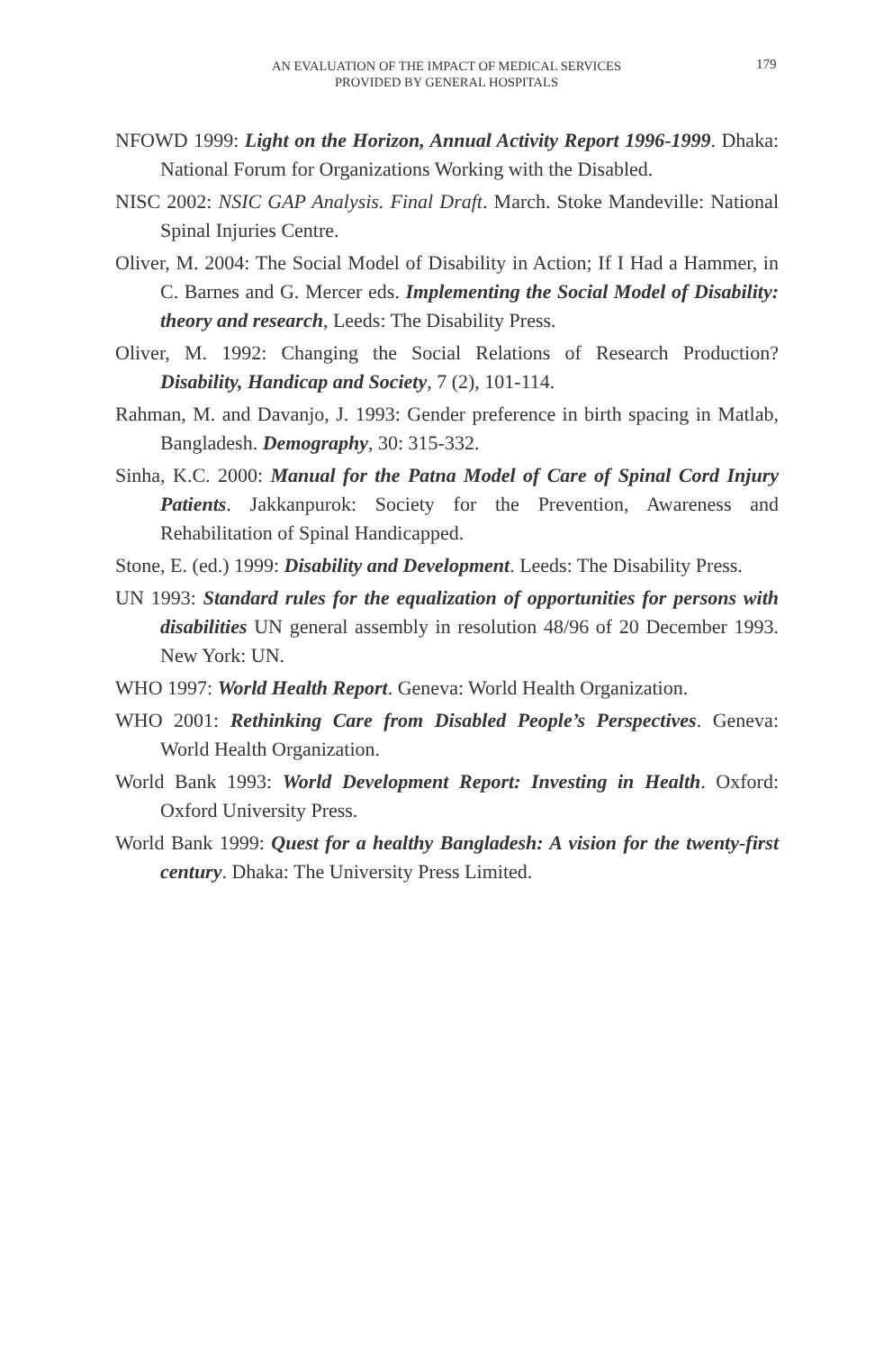AN EVALUATION OF THE IMPACT OF MEDICAL SERVICES
PROVIDED BY GENERAL HOSPITALS
179
NFOWD 1999: Light on the Horizon, Annual Activity Report 1996-1999. Dhaka: National Forum for Organizations Working with the Disabled.
NISC 2002: NSIC GAP Analysis. Final Draft. March. Stoke Mandeville: National Spinal Injuries Centre.
Oliver, M. 2004: The Social Model of Disability in Action; If I Had a Hammer, in C. Barnes and G. Mercer eds. Implementing the Social Model of Disability: theory and research, Leeds: The Disability Press.
Oliver, M. 1992: Changing the Social Relations of Research Production? Disability, Handicap and Society, 7 (2), 101-114.
Rahman, M. and Davanjo, J. 1993: Gender preference in birth spacing in Matlab, Bangladesh. Demography, 30: 315-332.
Sinha, K.C. 2000: Manual for the Patna Model of Care of Spinal Cord Injury Patients. Jakkanpurok: Society for the Prevention, Awareness and Rehabilitation of Spinal Handicapped.
Stone, E. (ed.) 1999: Disability and Development. Leeds: The Disability Press.
UN 1993: Standard rules for the equalization of opportunities for persons with disabilities UN general assembly in resolution 48/96 of 20 December 1993. New York: UN.
WHO 1997: World Health Report. Geneva: World Health Organization.
WHO 2001: Rethinking Care from Disabled People’s Perspectives. Geneva: World Health Organization.
World Bank 1993: World Development Report: Investing in Health. Oxford: Oxford University Press.
World Bank 1999: Quest for a healthy Bangladesh: A vision for the twenty-first century. Dhaka: The University Press Limited.